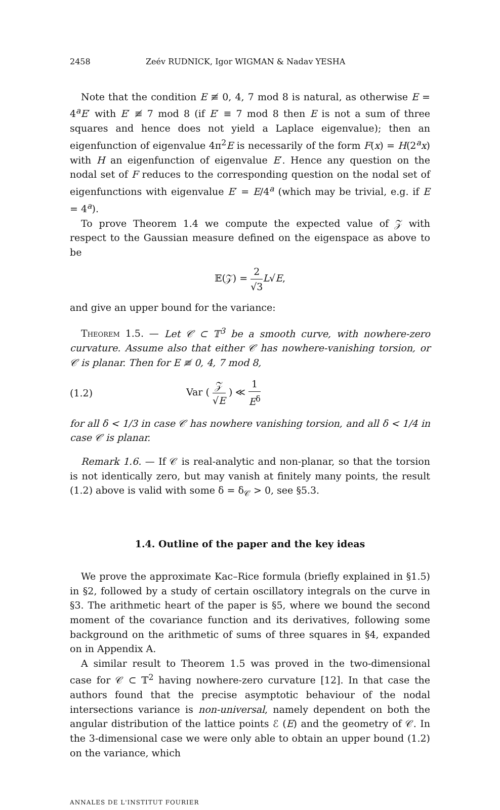2458 Zeév RUDNICK, Igor WIGMAN & Nadav YESHA
Note that the condition E ≢ 0, 4, 7 mod 8 is natural, as otherwise E = 4<sup>a</sup>E′ with E′ ≢ 7 mod 8 (if E′ ≡ 7 mod 8 then E is not a sum of three squares and hence does not yield a Laplace eigenvalue); then an eigenfunction of eigenvalue 4π<sup>2</sup>E is necessarily of the form F(x) = H(2<sup>a</sup>x) with H an eigenfunction of eigenvalue E′. Hence any question on the nodal set of F reduces to the corresponding question on the nodal set of eigenfunctions with eigenvalue E′ = E/4<sup>a</sup> (which may be trivial, e.g. if E = 4<sup>a</sup>).
To prove Theorem 1.4 we compute the expected value of 𝒵 with respect to the Gaussian measure defined on the eigenspace as above to be
𝔼(𝒵) = 2 √3 L√E,
and give an upper bound for the variance:
Theorem 1.5. — Let 𝒞 ⊂ 𝕋<sup>3</sup> be a smooth curve, with nowhere-zero curvature. Assume also that either 𝒞 has nowhere-vanishing torsion, or 𝒞 is planar. Then for E ≢ 0, 4, 7 mod 8,
(1.2) Var ( 𝒵 √E ) ≪ 1 E<sup>δ</sup>
for all δ < 1/3 in case 𝒞 has nowhere vanishing torsion, and all δ < 1/4 in case 𝒞 is planar.
Remark 1.6. — If 𝒞 is real-analytic and non-planar, so that the torsion is not identically zero, but may vanish at finitely many points, the result (1.2) above is valid with some δ = δ<sub>𝒞</sub> > 0, see §5.3.
1.4. Outline of the paper and the key ideas
We prove the approximate Kac–Rice formula (briefly explained in §1.5) in §2, followed by a study of certain oscillatory integrals on the curve in §3. The arithmetic heart of the paper is §5, where we bound the second moment of the covariance function and its derivatives, following some background on the arithmetic of sums of three squares in §4, expanded on in Appendix A.
A similar result to Theorem 1.5 was proved in the two-dimensional case for 𝒞 ⊂ 𝕋<sup>2</sup> having nowhere-zero curvature [12]. In that case the authors found that the precise asymptotic behaviour of the nodal intersections variance is non-universal, namely dependent on both the angular distribution of the lattice points ℰ (E) and the geometry of 𝒞. In the 3-dimensional case we were only able to obtain an upper bound (1.2) on the variance, which
ANNALES DE L'INSTITUT FOURIER